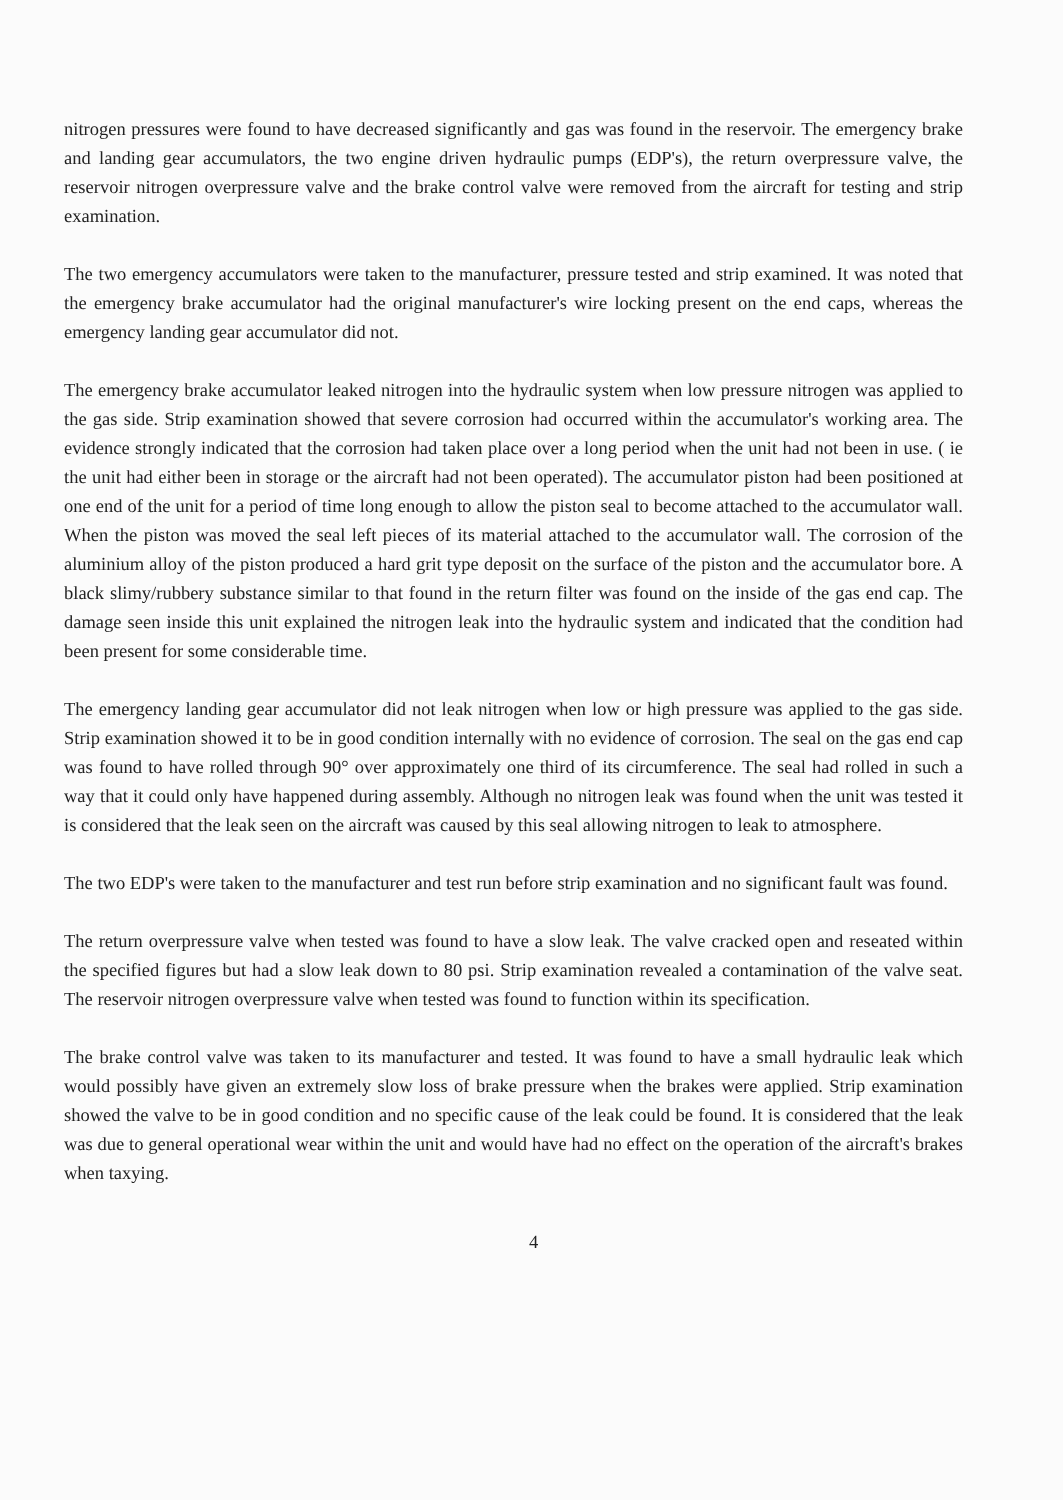nitrogen pressures were found to have decreased significantly and gas was found in the reservoir. The emergency brake and landing gear accumulators, the two engine driven hydraulic pumps (EDP's), the return overpressure valve, the reservoir nitrogen overpressure valve and the brake control valve were removed from the aircraft for testing and strip examination.
The two emergency accumulators were taken to the manufacturer, pressure tested and strip examined. It was noted that the emergency brake accumulator had the original manufacturer's wire locking present on the end caps, whereas the emergency landing gear accumulator did not.
The emergency brake accumulator leaked nitrogen into the hydraulic system when low pressure nitrogen was applied to the gas side. Strip examination showed that severe corrosion had occurred within the accumulator's working area. The evidence strongly indicated that the corrosion had taken place over a long period when the unit had not been in use. ( ie the unit had either been in storage or the aircraft had not been operated). The accumulator piston had been positioned at one end of the unit for a period of time long enough to allow the piston seal to become attached to the accumulator wall. When the piston was moved the seal left pieces of its material attached to the accumulator wall. The corrosion of the aluminium alloy of the piston produced a hard grit type deposit on the surface of the piston and the accumulator bore. A black slimy/rubbery substance similar to that found in the return filter was found on the inside of the gas end cap. The damage seen inside this unit explained the nitrogen leak into the hydraulic system and indicated that the condition had been present for some considerable time.
The emergency landing gear accumulator did not leak nitrogen when low or high pressure was applied to the gas side. Strip examination showed it to be in good condition internally with no evidence of corrosion. The seal on the gas end cap was found to have rolled through 90° over approximately one third of its circumference. The seal had rolled in such a way that it could only have happened during assembly. Although no nitrogen leak was found when the unit was tested it is considered that the leak seen on the aircraft was caused by this seal allowing nitrogen to leak to atmosphere.
The two EDP's were taken to the manufacturer and test run before strip examination and no significant fault was found.
The return overpressure valve when tested was found to have a slow leak. The valve cracked open and reseated within the specified figures but had a slow leak down to 80 psi. Strip examination revealed a contamination of the valve seat. The reservoir nitrogen overpressure valve when tested was found to function within its specification.
The brake control valve was taken to its manufacturer and tested. It was found to have a small hydraulic leak which would possibly have given an extremely slow loss of brake pressure when the brakes were applied. Strip examination showed the valve to be in good condition and no specific cause of the leak could be found. It is considered that the leak was due to general operational wear within the unit and would have had no effect on the operation of the aircraft's brakes when taxying.
4